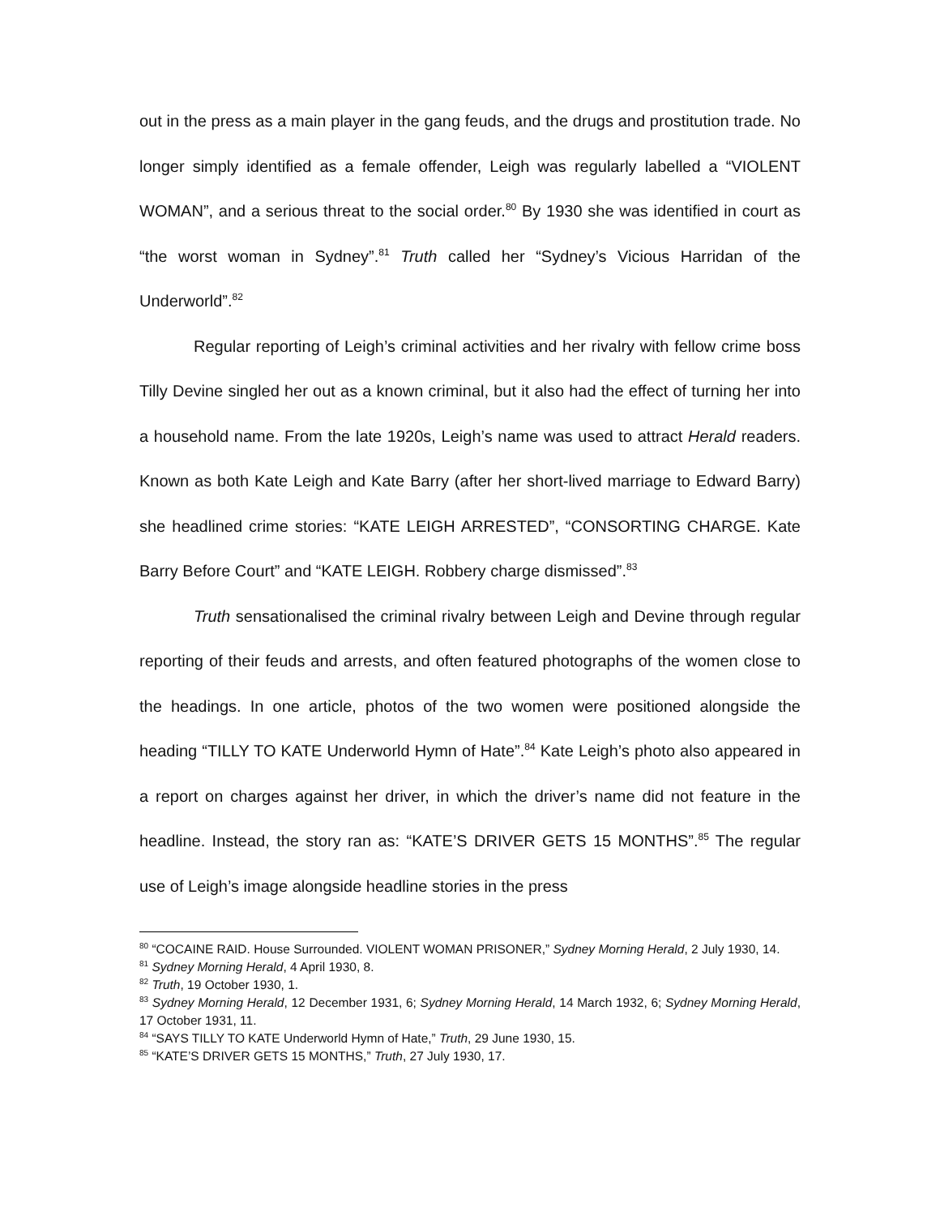out in the press as a main player in the gang feuds, and the drugs and prostitution trade. No longer simply identified as a female offender, Leigh was regularly labelled a “VIOLENT WOMAN”, and a serious threat to the social order.<sup>80</sup> By 1930 she was identified in court as “the worst woman in Sydney”.<sup>81</sup> Truth called her “Sydney’s Vicious Harridan of the Underworld”.<sup>82</sup>
Regular reporting of Leigh’s criminal activities and her rivalry with fellow crime boss Tilly Devine singled her out as a known criminal, but it also had the effect of turning her into a household name. From the late 1920s, Leigh’s name was used to attract Herald readers. Known as both Kate Leigh and Kate Barry (after her short-lived marriage to Edward Barry) she headlined crime stories: “KATE LEIGH ARRESTED”, “CONSORTING CHARGE. Kate Barry Before Court” and “KATE LEIGH. Robbery charge dismissed”.<sup>83</sup>
Truth sensationalised the criminal rivalry between Leigh and Devine through regular reporting of their feuds and arrests, and often featured photographs of the women close to the headings. In one article, photos of the two women were positioned alongside the heading “TILLY TO KATE Underworld Hymn of Hate”.<sup>84</sup> Kate Leigh’s photo also appeared in a report on charges against her driver, in which the driver’s name did not feature in the headline. Instead, the story ran as: “KATE’S DRIVER GETS 15 MONTHS”.<sup>85</sup> The regular use of Leigh’s image alongside headline stories in the press
<sup>80</sup> “COCAINE RAID. House Surrounded. VIOLENT WOMAN PRISONER,” Sydney Morning Herald, 2 July 1930, 14.
<sup>81</sup> Sydney Morning Herald, 4 April 1930, 8.
<sup>82</sup> Truth, 19 October 1930, 1.
<sup>83</sup> Sydney Morning Herald, 12 December 1931, 6; Sydney Morning Herald, 14 March 1932, 6; Sydney Morning Herald, 17 October 1931, 11.
<sup>84</sup> “SAYS TILLY TO KATE Underworld Hymn of Hate,” Truth, 29 June 1930, 15.
<sup>85</sup> “KATE’S DRIVER GETS 15 MONTHS,” Truth, 27 July 1930, 17.